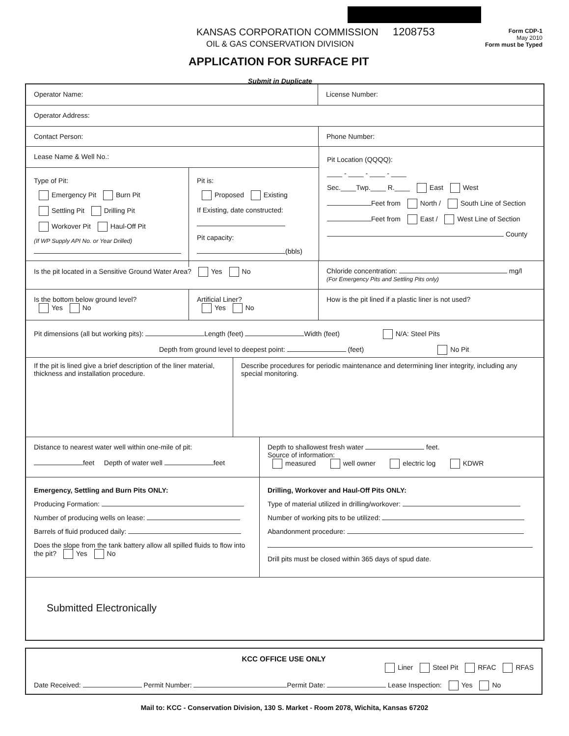1208753
KANSAS CORPORATION COMMISSION
OIL & GAS CONSERVATION DIVISION
Form CDP-1
May 2010
Form must be Typed
APPLICATION FOR SURFACE PIT
Submit in Duplicate
Operator Name: License Number:
Operator Address:
Contact Person: Phone Number:
Lease Name & Well No.:
Type of Pit:
Emergency Pit Burn Pit
Settling Pit Drilling Pit
Workover Pit Haul-Off Pit
(If WP Supply API No. or Year Drilled)
Pit is:
Proposed Existing
If Existing, date constructed:
Pit capacity:
(bbls)
Pit Location (QQQQ):
____ - ____ - ____ - ____
Sec.____Twp.____ R.____ East West
Feet from North / South Line of Section
Feet from East / West Line of Section
County
Is the pit located in a Sensitive Ground Water Area? Yes No Chloride concentration: mg/l
(For Emergency Pits and Settling Pits only)
Is the bottom below ground level?
Yes No
Artificial Liner?
Yes No
How is the pit lined if a plastic liner is not used?
Pit dimensions (all but working pits): Length (feet) Width (feet) N/A: Steel Pits
Depth from ground level to deepest point: (feet) No Pit
If the pit is lined give a brief description of the liner material, thickness and installation procedure.
Describe procedures for periodic maintenance and determining liner integrity, including any special monitoring.
Distance to nearest water well within one-mile of pit:
feet Depth of water well feet
Depth to shallowest fresh water feet.
Source of information:
measured well owner electric log KDWR
Emergency, Settling and Burn Pits ONLY:
Producing Formation:
Number of producing wells on lease:
Barrels of fluid produced daily:
Does the slope from the tank battery allow all spilled fluids to flow into the pit? Yes No
Drilling, Workover and Haul-Off Pits ONLY:
Type of material utilized in drilling/workover:
Number of working pits to be utilized:
Abandonment procedure:
Drill pits must be closed within 365 days of spud date.
Submitted Electronically
KCC OFFICE USE ONLY
Liner Steel Pit RFAC RFAS
Date Received: Permit Number: Permit Date: Lease Inspection: Yes No
Mail to: KCC - Conservation Division, 130 S. Market - Room 2078, Wichita, Kansas 67202